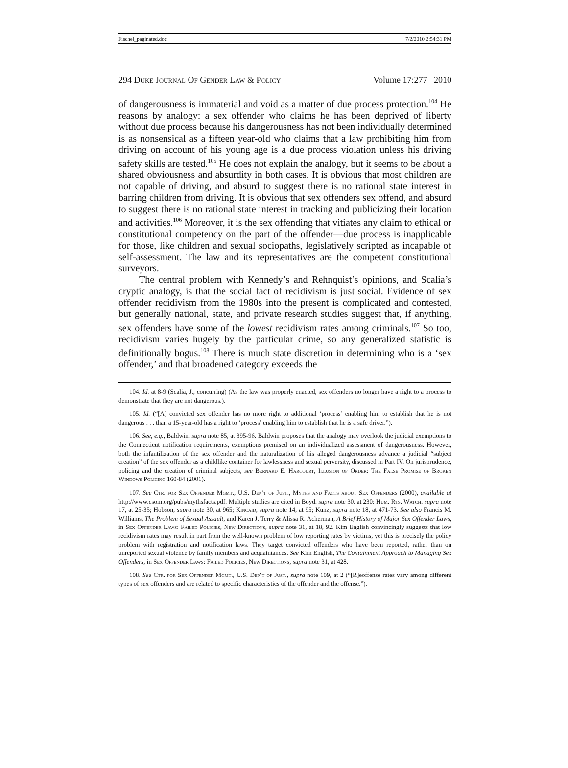Fischel_paginated.doc 7/2/2010 2:54:31 PM
294 Duke Journal Of Gender Law & Policy Volume 17:277 2010
of dangerousness is immaterial and void as a matter of due process protection.<sup>104</sup> He reasons by analogy: a sex offender who claims he has been deprived of liberty without due process because his dangerousness has not been individually determined is as nonsensical as a fifteen year-old who claims that a law prohibiting him from driving on account of his young age is a due process violation unless his driving safety skills are tested.<sup>105</sup> He does not explain the analogy, but it seems to be about a shared obviousness and absurdity in both cases. It is obvious that most children are not capable of driving, and absurd to suggest there is no rational state interest in barring children from driving. It is obvious that sex offenders sex offend, and absurd to suggest there is no rational state interest in tracking and publicizing their location and activities.<sup>106</sup> Moreover, it is the sex offending that vitiates any claim to ethical or constitutional competency on the part of the offender—due process is inapplicable for those, like children and sexual sociopaths, legislatively scripted as incapable of self-assessment. The law and its representatives are the competent constitutional surveyors.
The central problem with Kennedy’s and Rehnquist’s opinions, and Scalia’s cryptic analogy, is that the social fact of recidivism is just social. Evidence of sex offender recidivism from the 1980s into the present is complicated and contested, but generally national, state, and private research studies suggest that, if anything, sex offenders have some of the lowest recidivism rates among criminals.<sup>107</sup> So too, recidivism varies hugely by the particular crime, so any generalized statistic is definitionally bogus.<sup>108</sup> There is much state discretion in determining who is a ‘sex offender,’ and that broadened category exceeds the
104. Id. at 8-9 (Scalia, J., concurring) (As the law was properly enacted, sex offenders no longer have a right to a process to demonstrate that they are not dangerous.).
105. Id. (“[A] convicted sex offender has no more right to additional ‘process’ enabling him to establish that he is not dangerous . . . than a 15-year-old has a right to ‘process’ enabling him to establish that he is a safe driver.”).
106. See, e.g., Baldwin, supra note 85, at 395-96. Baldwin proposes that the analogy may overlook the judicial exemptions to the Connecticut notification requirements, exemptions premised on an individualized assessment of dangerousness. However, both the infantilization of the sex offender and the naturalization of his alleged dangerousness advance a judicial “subject creation” of the sex offender as a childlike container for lawlessness and sexual perversity, discussed in Part IV. On jurisprudence, policing and the creation of criminal subjects, see Bernard E. Harcourt, Illusion of Order: The False Promise of Broken Windows Policing 160-84 (2001).
107. See Ctr. for Sex Offender Mgmt., U.S. Dep’t of Just., Myths and Facts about Sex Offenders (2000), available at http://www.csom.org/pubs/mythsfacts.pdf. Multiple studies are cited in Boyd, supra note 30, at 230; Hum. Rts. Watch, supra note 17, at 25-35; Hobson, supra note 30, at 965; Kincaid, supra note 14, at 95; Kunz, supra note 18, at 471-73. See also Francis M. Williams, The Problem of Sexual Assault, and Karen J. Terry & Alissa R. Acherman, A Brief History of Major Sex Offender Laws, in Sex Offender Laws: Failed Policies, New Directions, supra note 31, at 18, 92. Kim English convincingly suggests that low recidivism rates may result in part from the well-known problem of low reporting rates by victims, yet this is precisely the policy problem with registration and notification laws. They target convicted offenders who have been reported, rather than on unreported sexual violence by family members and acquaintances. See Kim English, The Containment Approach to Managing Sex Offenders, in Sex Offender Laws: Failed Policies, New Directions, supra note 31, at 428.
108. See Ctr. for Sex Offender Mgmt., U.S. Dep’t of Just., supra note 109, at 2 (“[R]eoffense rates vary among different types of sex offenders and are related to specific characteristics of the offender and the offense.”).